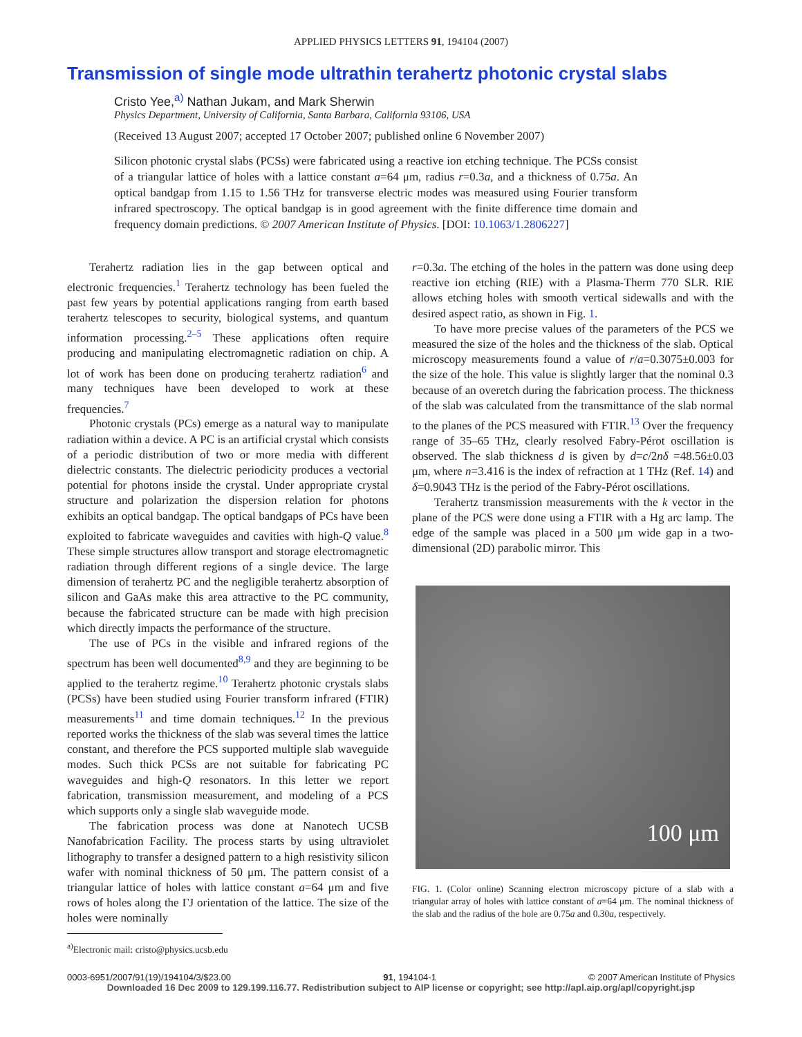APPLIED PHYSICS LETTERS 91, 194104 (2007)
Transmission of single mode ultrathin terahertz photonic crystal slabs
Cristo Yee,<sup>a)</sup> Nathan Jukam, and Mark Sherwin
Physics Department, University of California, Santa Barbara, California 93106, USA
(Received 13 August 2007; accepted 17 October 2007; published online 6 November 2007)
Silicon photonic crystal slabs (PCSs) were fabricated using a reactive ion etching technique. The PCSs consist of a triangular lattice of holes with a lattice constant a=64 μm, radius r=0.3a, and a thickness of 0.75a. An optical bandgap from 1.15 to 1.56 THz for transverse electric modes was measured using Fourier transform infrared spectroscopy. The optical bandgap is in good agreement with the finite difference time domain and frequency domain predictions. © 2007 American Institute of Physics. [DOI: 10.1063/1.2806227]
Terahertz radiation lies in the gap between optical and electronic frequencies.<sup>1</sup> Terahertz technology has been fueled the past few years by potential applications ranging from earth based terahertz telescopes to security, biological systems, and quantum information processing.<sup>2–5</sup> These applications often require producing and manipulating electromagnetic radiation on chip. A lot of work has been done on producing terahertz radiation<sup>6</sup> and many techniques have been developed to work at these frequencies.<sup>7</sup>
Photonic crystals (PCs) emerge as a natural way to manipulate radiation within a device. A PC is an artificial crystal which consists of a periodic distribution of two or more media with different dielectric constants. The dielectric periodicity produces a vectorial potential for photons inside the crystal. Under appropriate crystal structure and polarization the dispersion relation for photons exhibits an optical bandgap. The optical bandgaps of PCs have been exploited to fabricate waveguides and cavities with high-Q value.<sup>8</sup> These simple structures allow transport and storage electromagnetic radiation through different regions of a single device. The large dimension of terahertz PC and the negligible terahertz absorption of silicon and GaAs make this area attractive to the PC community, because the fabricated structure can be made with high precision which directly impacts the performance of the structure.
The use of PCs in the visible and infrared regions of the spectrum has been well documented<sup>8,9</sup> and they are beginning to be applied to the terahertz regime.<sup>10</sup> Terahertz photonic crystals slabs (PCSs) have been studied using Fourier transform infrared (FTIR) measurements<sup>11</sup> and time domain techniques.<sup>12</sup> In the previous reported works the thickness of the slab was several times the lattice constant, and therefore the PCS supported multiple slab waveguide modes. Such thick PCSs are not suitable for fabricating PC waveguides and high-Q resonators. In this letter we report fabrication, transmission measurement, and modeling of a PCS which supports only a single slab waveguide mode.
The fabrication process was done at Nanotech UCSB Nanofabrication Facility. The process starts by using ultraviolet lithography to transfer a designed pattern to a high resistivity silicon wafer with nominal thickness of 50 μm. The pattern consist of a triangular lattice of holes with lattice constant a=64 μm and five rows of holes along the ΓJ orientation of the lattice. The size of the holes were nominally
<sup>a)</sup> Electronic mail: cristo@physics.ucsb.edu
r=0.3a. The etching of the holes in the pattern was done using deep reactive ion etching (RIE) with a Plasma-Therm 770 SLR. RIE allows etching holes with smooth vertical sidewalls and with the desired aspect ratio, as shown in Fig. 1.
To have more precise values of the parameters of the PCS we measured the size of the holes and the thickness of the slab. Optical microscopy measurements found a value of r/a=0.3075±0.003 for the size of the hole. This value is slightly larger that the nominal 0.3 because of an overetch during the fabrication process. The thickness of the slab was calculated from the transmittance of the slab normal to the planes of the PCS measured with FTIR.<sup>13</sup> Over the frequency range of 35–65 THz, clearly resolved Fabry-Pérot oscillation is observed. The slab thickness d is given by d=c/2nδ =48.56±0.03 μm, where n=3.416 is the index of refraction at 1 THz (Ref. 14) and δ=0.9043 THz is the period of the Fabry-Pérot oscillations.
Terahertz transmission measurements with the k vector in the plane of the PCS were done using a FTIR with a Hg arc lamp. The edge of the sample was placed in a 500 μm wide gap in a two-dimensional (2D) parabolic mirror. This
100 μm
FIG. 1. (Color online) Scanning electron microscopy picture of a slab with a triangular array of holes with lattice constant of a=64 μm. The nominal thickness of the slab and the radius of the hole are 0.75a and 0.30a, respectively.
0003-6951/2007/91(19)/194104/3/$23.00 91, 194104-1 © 2007 American Institute of Physics
Downloaded 16 Dec 2009 to 129.199.116.77. Redistribution subject to AIP license or copyright; see http://apl.aip.org/apl/copyright.jsp